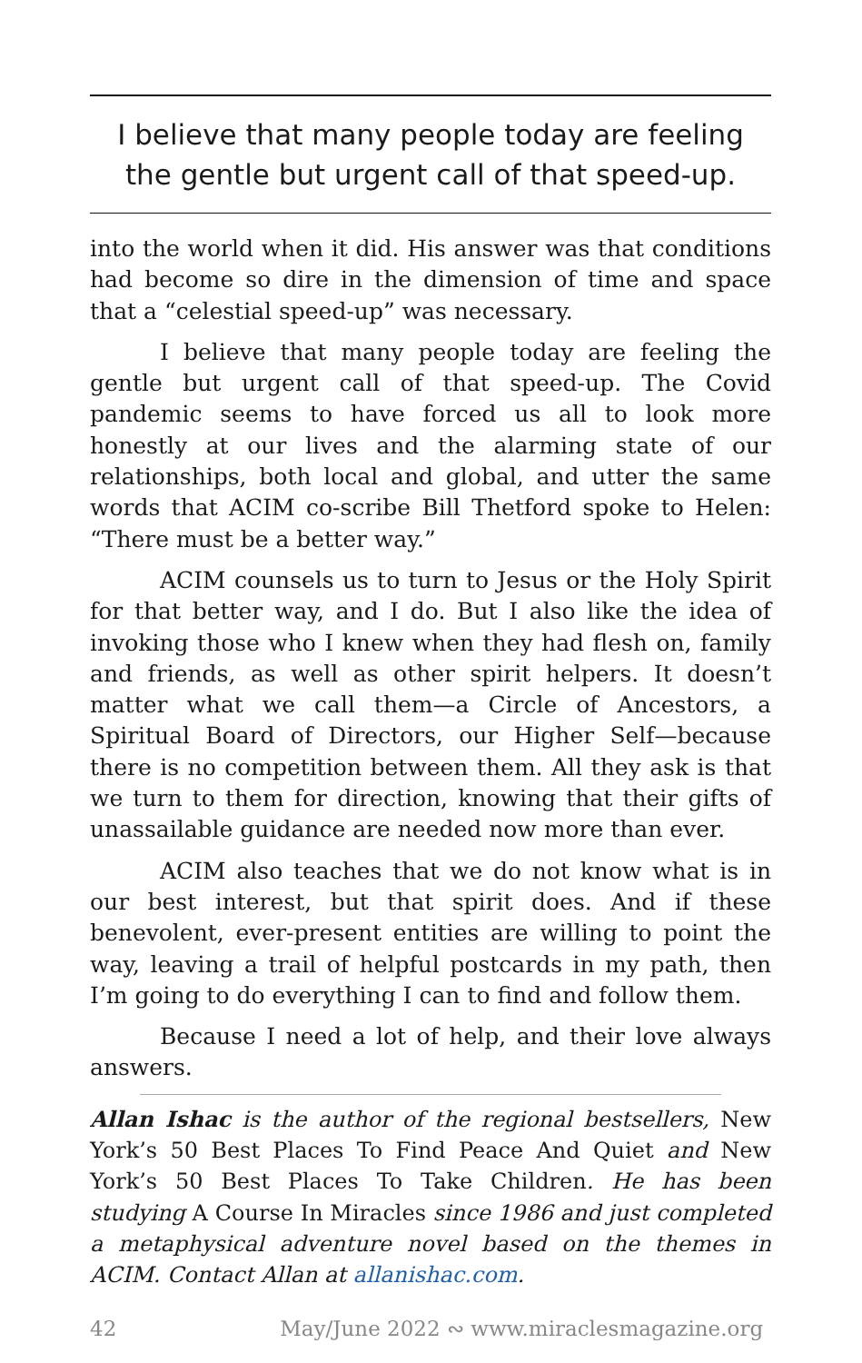I believe that many people today are feeling the gentle but urgent call of that speed-up.
into the world when it did. His answer was that conditions had become so dire in the dimension of time and space that a “celestial speed-up” was necessary.
I believe that many people today are feeling the gentle but urgent call of that speed-up. The Covid pandemic seems to have forced us all to look more honestly at our lives and the alarming state of our relationships, both local and global, and utter the same words that ACIM co-scribe Bill Thetford spoke to Helen: “There must be a better way.”
ACIM counsels us to turn to Jesus or the Holy Spirit for that better way, and I do. But I also like the idea of invoking those who I knew when they had flesh on, family and friends, as well as other spirit helpers. It doesn’t matter what we call them—a Circle of Ancestors, a Spiritual Board of Directors, our Higher Self—because there is no competition between them. All they ask is that we turn to them for direction, knowing that their gifts of unassailable guidance are needed now more than ever.
ACIM also teaches that we do not know what is in our best interest, but that spirit does. And if these benevolent, ever-present entities are willing to point the way, leaving a trail of helpful postcards in my path, then I’m going to do everything I can to find and follow them.
Because I need a lot of help, and their love always answers.
Allan Ishac is the author of the regional bestsellers, New York’s 50 Best Places To Find Peace And Quiet and New York’s 50 Best Places To Take Children. He has been studying A Course In Miracles since 1986 and just completed a metaphysical adventure novel based on the themes in ACIM. Contact Allan at allanishac.com.
42 May/June 2022 ∾ www.miraclesmagazine.org